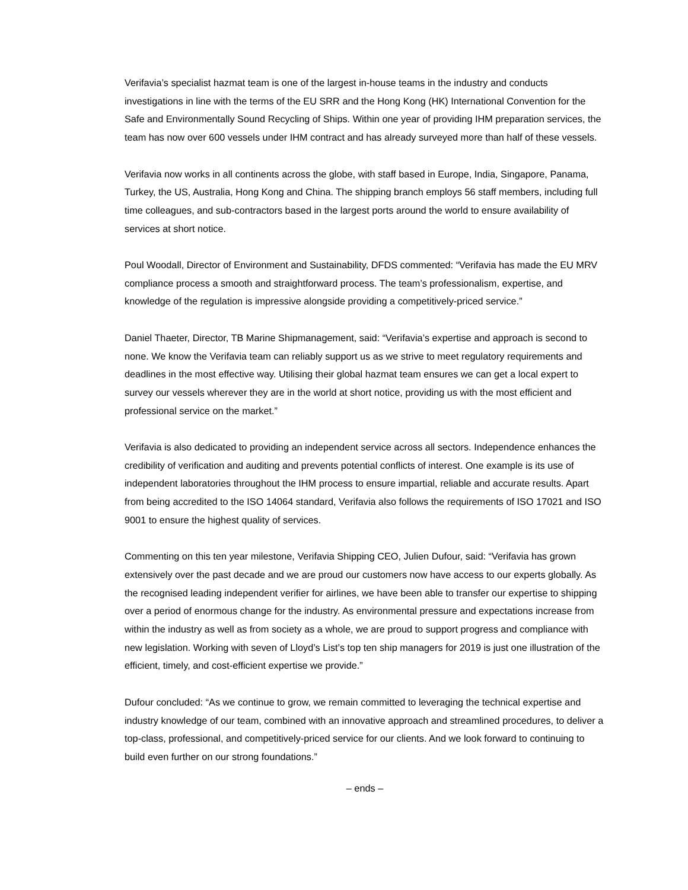Verifavia’s specialist hazmat team is one of the largest in-house teams in the industry and conducts investigations in line with the terms of the EU SRR and the Hong Kong (HK) International Convention for the Safe and Environmentally Sound Recycling of Ships. Within one year of providing IHM preparation services, the team has now over 600 vessels under IHM contract and has already surveyed more than half of these vessels.
Verifavia now works in all continents across the globe, with staff based in Europe, India, Singapore, Panama, Turkey, the US, Australia, Hong Kong and China. The shipping branch employs 56 staff members, including full time colleagues, and sub-contractors based in the largest ports around the world to ensure availability of services at short notice.
Poul Woodall, Director of Environment and Sustainability, DFDS commented: “Verifavia has made the EU MRV compliance process a smooth and straightforward process. The team’s professionalism, expertise, and knowledge of the regulation is impressive alongside providing a competitively-priced service.”
Daniel Thaeter, Director, TB Marine Shipmanagement, said: “Verifavia’s expertise and approach is second to none. We know the Verifavia team can reliably support us as we strive to meet regulatory requirements and deadlines in the most effective way. Utilising their global hazmat team ensures we can get a local expert to survey our vessels wherever they are in the world at short notice, providing us with the most efficient and professional service on the market.”
Verifavia is also dedicated to providing an independent service across all sectors. Independence enhances the credibility of verification and auditing and prevents potential conflicts of interest. One example is its use of independent laboratories throughout the IHM process to ensure impartial, reliable and accurate results. Apart from being accredited to the ISO 14064 standard, Verifavia also follows the requirements of ISO 17021 and ISO 9001 to ensure the highest quality of services.
Commenting on this ten year milestone, Verifavia Shipping CEO, Julien Dufour, said: “Verifavia has grown extensively over the past decade and we are proud our customers now have access to our experts globally. As the recognised leading independent verifier for airlines, we have been able to transfer our expertise to shipping over a period of enormous change for the industry. As environmental pressure and expectations increase from within the industry as well as from society as a whole, we are proud to support progress and compliance with new legislation. Working with seven of Lloyd’s List’s top ten ship managers for 2019 is just one illustration of the efficient, timely, and cost-efficient expertise we provide.”
Dufour concluded: “As we continue to grow, we remain committed to leveraging the technical expertise and industry knowledge of our team, combined with an innovative approach and streamlined procedures, to deliver a top-class, professional, and competitively-priced service for our clients. And we look forward to continuing to build even further on our strong foundations.”
– ends –